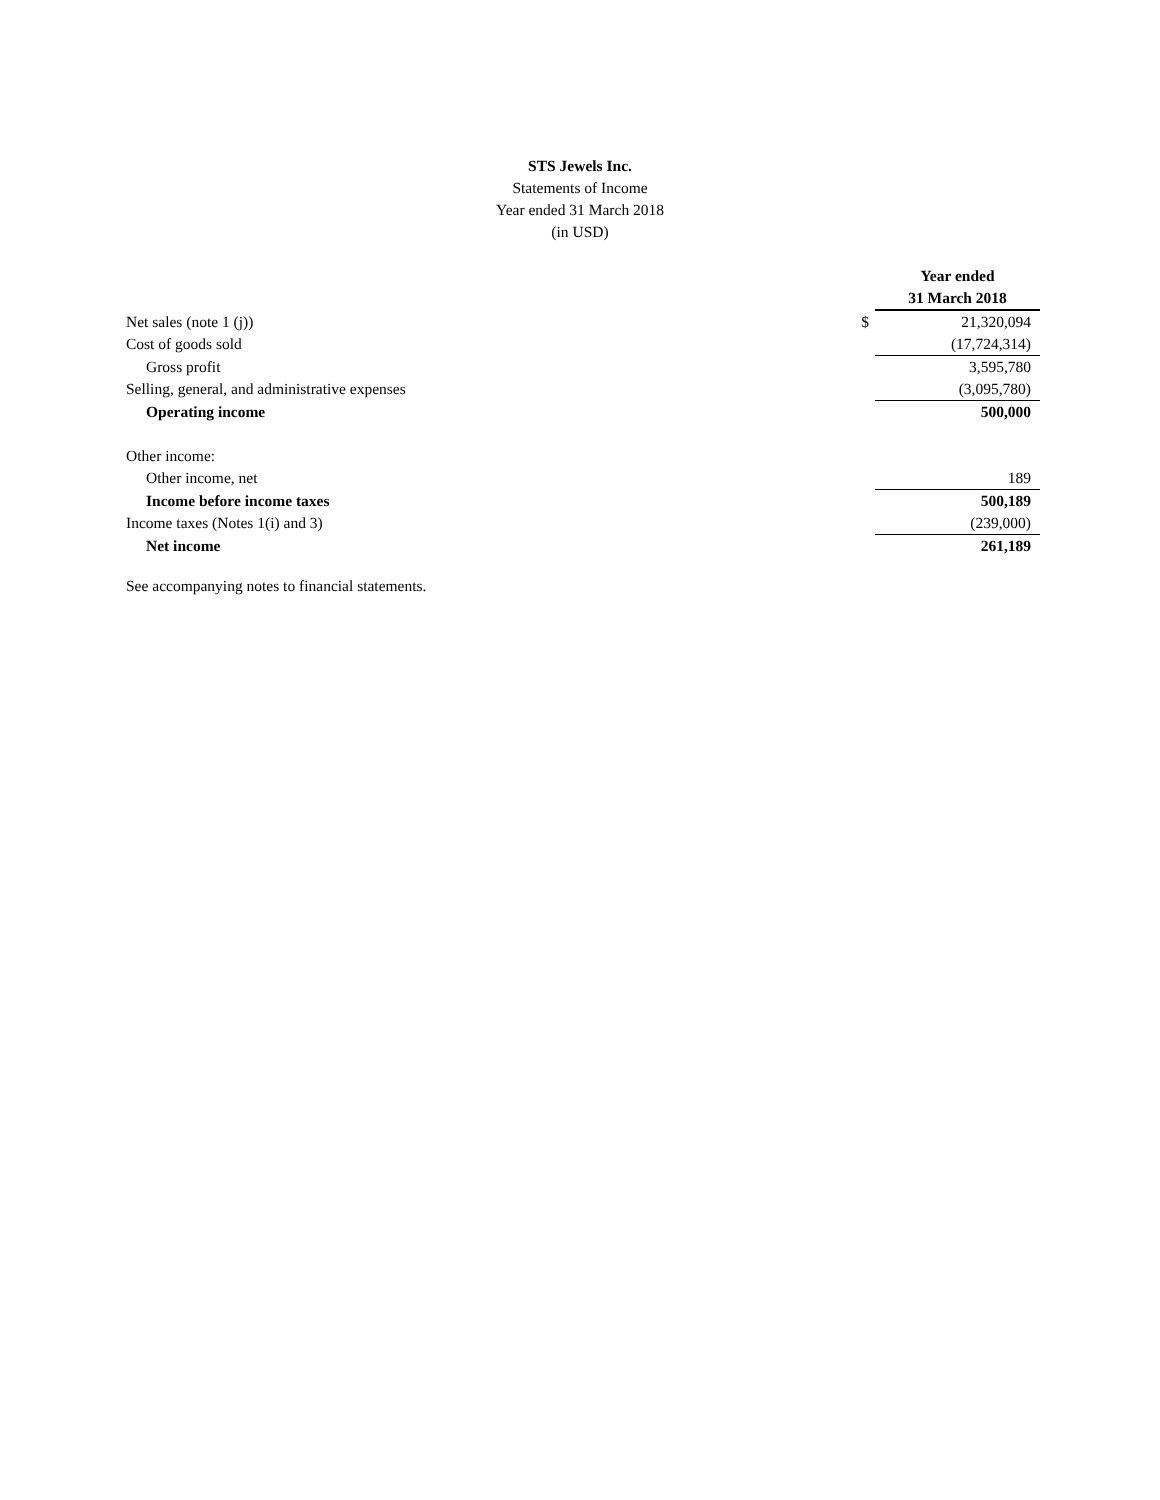STS Jewels Inc.
Statements of Income
Year ended 31 March 2018
(in USD)
| | | Year ended |
| | | 31 March 2018 |
| Net sales (note 1 (j)) | $ | 21,320,094 |
| Cost of goods sold | | (17,724,314) |
| Gross profit | | 3,595,780 |
| Selling, general, and administrative expenses | | (3,095,780) |
| Operating income | | 500,000 |
| Other income: | | |
| Other income, net | | 189 |
| Income before income taxes | | 500,189 |
| Income taxes (Notes 1(i) and 3) | | (239,000) |
| Net income | | 261,189 |
See accompanying notes to financial statements.